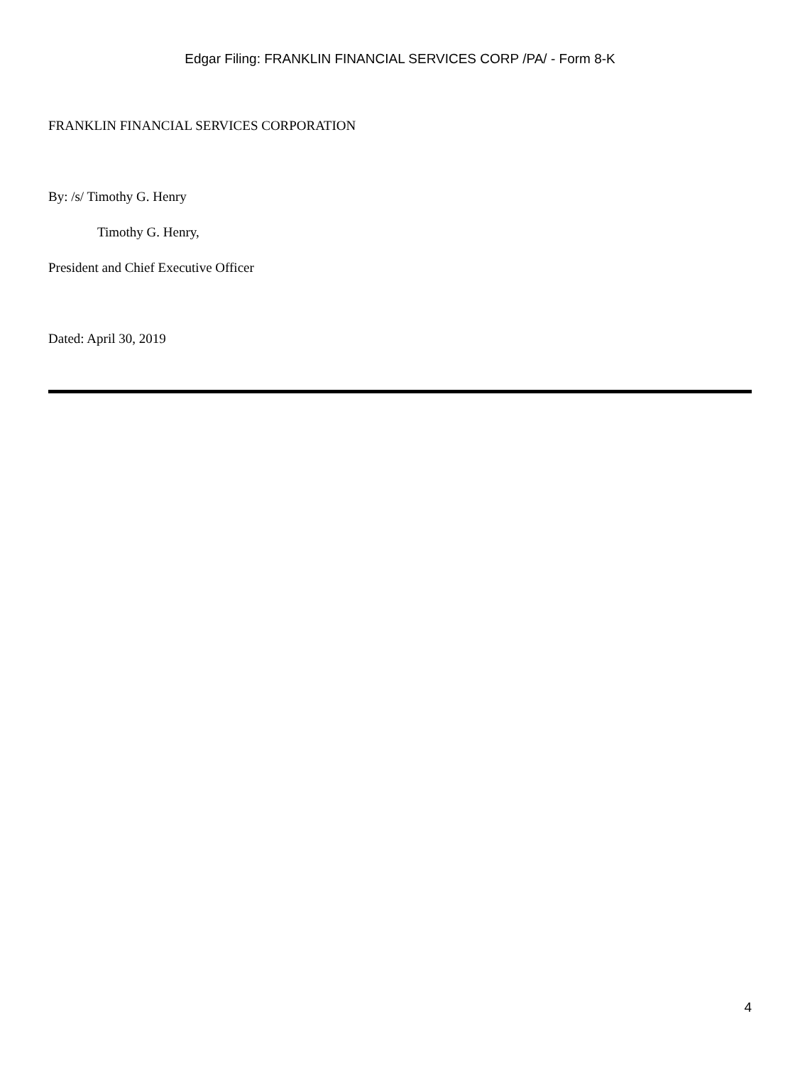Edgar Filing: FRANKLIN FINANCIAL SERVICES CORP /PA/ - Form 8-K
FRANKLIN FINANCIAL SERVICES CORPORATION
By: /s/ Timothy G. Henry
Timothy G. Henry,
President and Chief Executive Officer
Dated: April 30, 2019
4